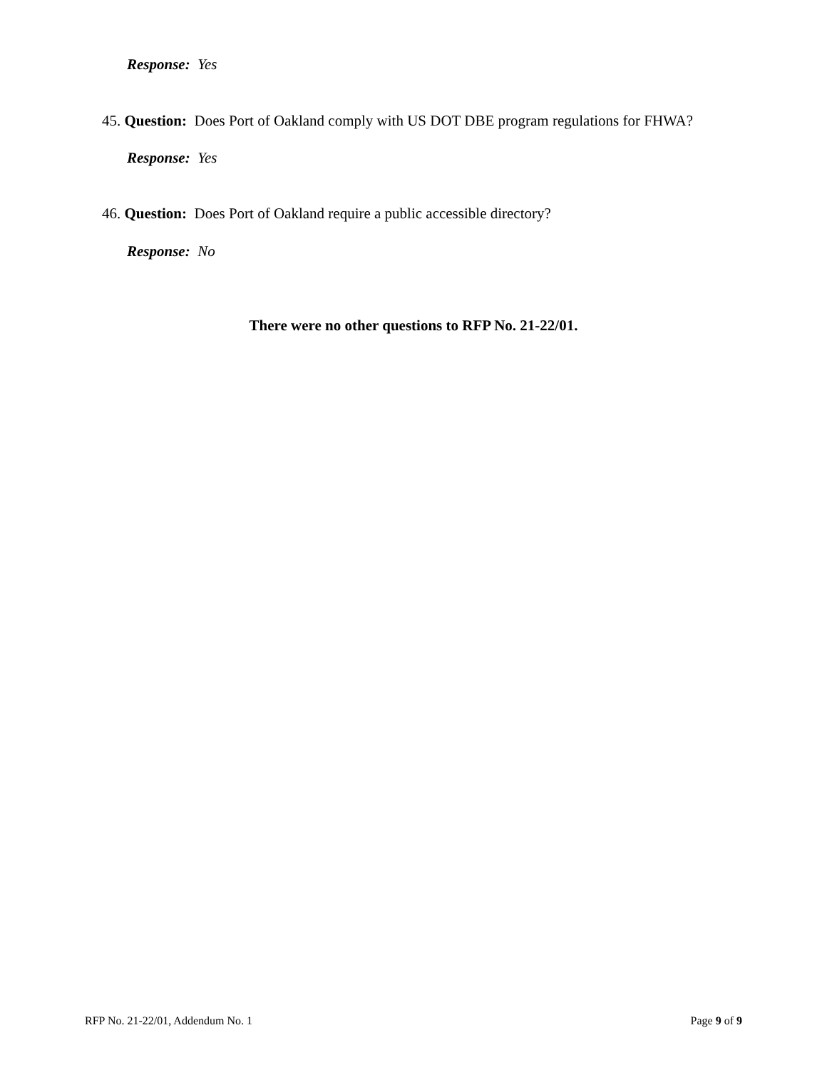Response: Yes
45. Question: Does Port of Oakland comply with US DOT DBE program regulations for FHWA?
Response: Yes
46. Question: Does Port of Oakland require a public accessible directory?
Response: No
There were no other questions to RFP No. 21-22/01.
RFP No. 21-22/01, Addendum No. 1
Page 9 of 9